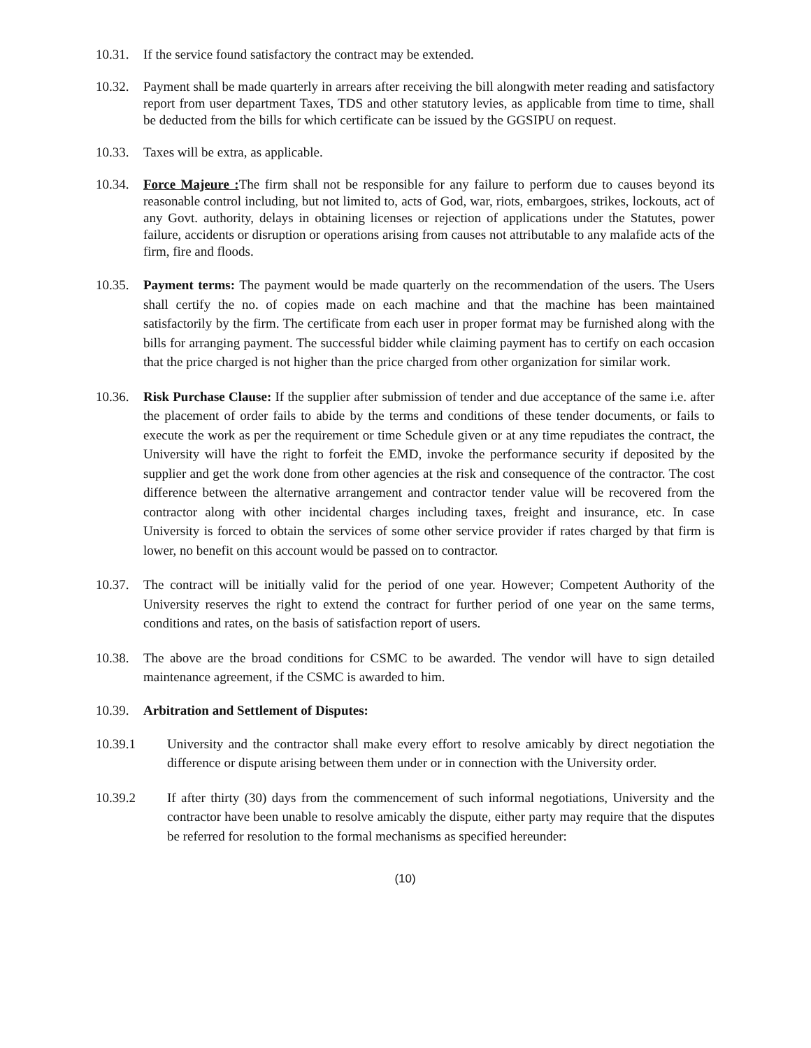10.31. If the service found satisfactory the contract may be extended.
10.32. Payment shall be made quarterly in arrears after receiving the bill alongwith meter reading and satisfactory report from user department Taxes, TDS and other statutory levies, as applicable from time to time, shall be deducted from the bills for which certificate can be issued by the GGSIPU on request.
10.33. Taxes will be extra, as applicable.
10.34. Force Majeure : The firm shall not be responsible for any failure to perform due to causes beyond its reasonable control including, but not limited to, acts of God, war, riots, embargoes, strikes, lockouts, act of any Govt. authority, delays in obtaining licenses or rejection of applications under the Statutes, power failure, accidents or disruption or operations arising from causes not attributable to any malafide acts of the firm, fire and floods.
10.35. Payment terms: The payment would be made quarterly on the recommendation of the users. The Users shall certify the no. of copies made on each machine and that the machine has been maintained satisfactorily by the firm. The certificate from each user in proper format may be furnished along with the bills for arranging payment. The successful bidder while claiming payment has to certify on each occasion that the price charged is not higher than the price charged from other organization for similar work.
10.36. Risk Purchase Clause: If the supplier after submission of tender and due acceptance of the same i.e. after the placement of order fails to abide by the terms and conditions of these tender documents, or fails to execute the work as per the requirement or time Schedule given or at any time repudiates the contract, the University will have the right to forfeit the EMD, invoke the performance security if deposited by the supplier and get the work done from other agencies at the risk and consequence of the contractor. The cost difference between the alternative arrangement and contractor tender value will be recovered from the contractor along with other incidental charges including taxes, freight and insurance, etc. In case University is forced to obtain the services of some other service provider if rates charged by that firm is lower, no benefit on this account would be passed on to contractor.
10.37. The contract will be initially valid for the period of one year. However; Competent Authority of the University reserves the right to extend the contract for further period of one year on the same terms, conditions and rates, on the basis of satisfaction report of users.
10.38. The above are the broad conditions for CSMC to be awarded. The vendor will have to sign detailed maintenance agreement, if the CSMC is awarded to him.
10.39. Arbitration and Settlement of Disputes:
10.39.1 University and the contractor shall make every effort to resolve amicably by direct negotiation the difference or dispute arising between them under or in connection with the University order.
10.39.2 If after thirty (30) days from the commencement of such informal negotiations, University and the contractor have been unable to resolve amicably the dispute, either party may require that the disputes be referred for resolution to the formal mechanisms as specified hereunder:
(10)